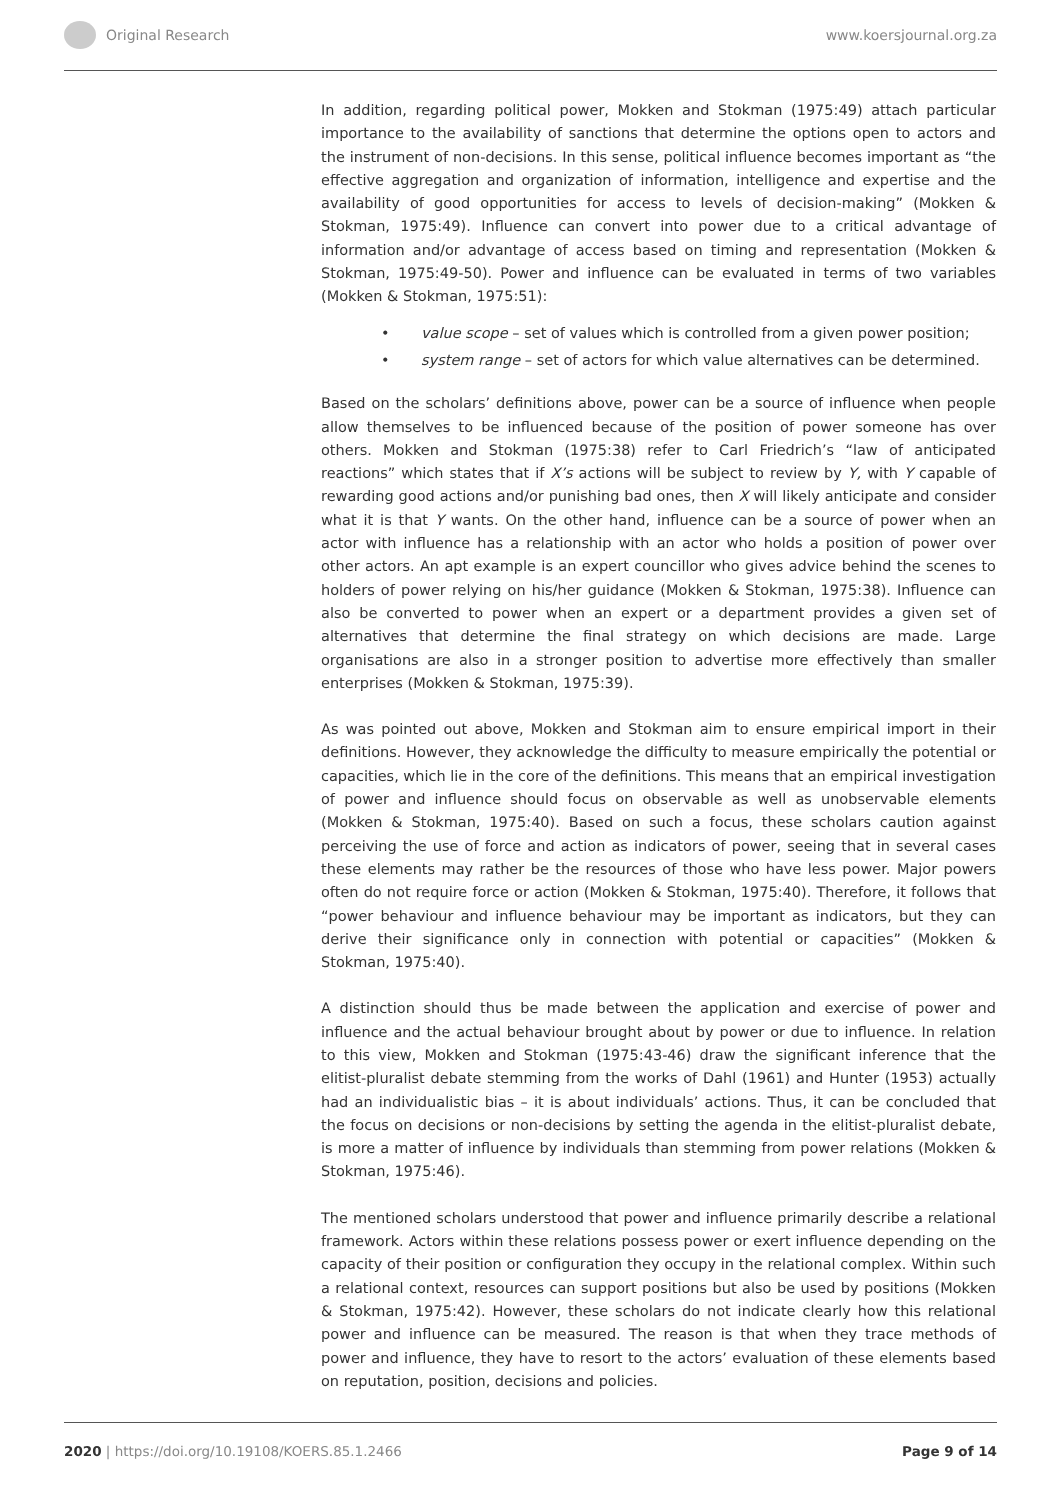Original Research www.koersjournal.org.za
In addition, regarding political power, Mokken and Stokman (1975:49) attach particular importance to the availability of sanctions that determine the options open to actors and the instrument of non-decisions. In this sense, political influence becomes important as “the effective aggregation and organization of information, intelligence and expertise and the availability of good opportunities for access to levels of decision-making” (Mokken & Stokman, 1975:49). Influence can convert into power due to a critical advantage of information and/or advantage of access based on timing and representation (Mokken & Stokman, 1975:49-50). Power and influence can be evaluated in terms of two variables (Mokken & Stokman, 1975:51):
• value scope – set of values which is controlled from a given power position;
• system range – set of actors for which value alternatives can be determined.
Based on the scholars’ definitions above, power can be a source of influence when people allow themselves to be influenced because of the position of power someone has over others. Mokken and Stokman (1975:38) refer to Carl Friedrich’s “law of anticipated reactions” which states that if X’s actions will be subject to review by Y, with Y capable of rewarding good actions and/or punishing bad ones, then X will likely anticipate and consider what it is that Y wants. On the other hand, influence can be a source of power when an actor with influence has a relationship with an actor who holds a position of power over other actors. An apt example is an expert councillor who gives advice behind the scenes to holders of power relying on his/her guidance (Mokken & Stokman, 1975:38). Influence can also be converted to power when an expert or a department provides a given set of alternatives that determine the final strategy on which decisions are made. Large organisations are also in a stronger position to advertise more effectively than smaller enterprises (Mokken & Stokman, 1975:39).
As was pointed out above, Mokken and Stokman aim to ensure empirical import in their definitions. However, they acknowledge the difficulty to measure empirically the potential or capacities, which lie in the core of the definitions. This means that an empirical investigation of power and influence should focus on observable as well as unobservable elements (Mokken & Stokman, 1975:40). Based on such a focus, these scholars caution against perceiving the use of force and action as indicators of power, seeing that in several cases these elements may rather be the resources of those who have less power. Major powers often do not require force or action (Mokken & Stokman, 1975:40). Therefore, it follows that “power behaviour and influence behaviour may be important as indicators, but they can derive their significance only in connection with potential or capacities” (Mokken & Stokman, 1975:40).
A distinction should thus be made between the application and exercise of power and influence and the actual behaviour brought about by power or due to influence. In relation to this view, Mokken and Stokman (1975:43-46) draw the significant inference that the elitist-pluralist debate stemming from the works of Dahl (1961) and Hunter (1953) actually had an individualistic bias – it is about individuals’ actions. Thus, it can be concluded that the focus on decisions or non-decisions by setting the agenda in the elitist-pluralist debate, is more a matter of influence by individuals than stemming from power relations (Mokken & Stokman, 1975:46).
The mentioned scholars understood that power and influence primarily describe a relational framework. Actors within these relations possess power or exert influence depending on the capacity of their position or configuration they occupy in the relational complex. Within such a relational context, resources can support positions but also be used by positions (Mokken & Stokman, 1975:42). However, these scholars do not indicate clearly how this relational power and influence can be measured. The reason is that when they trace methods of power and influence, they have to resort to the actors’ evaluation of these elements based on reputation, position, decisions and policies.
2020 | https://doi.org/10.19108/KOERS.85.1.2466
Page 9 of 14